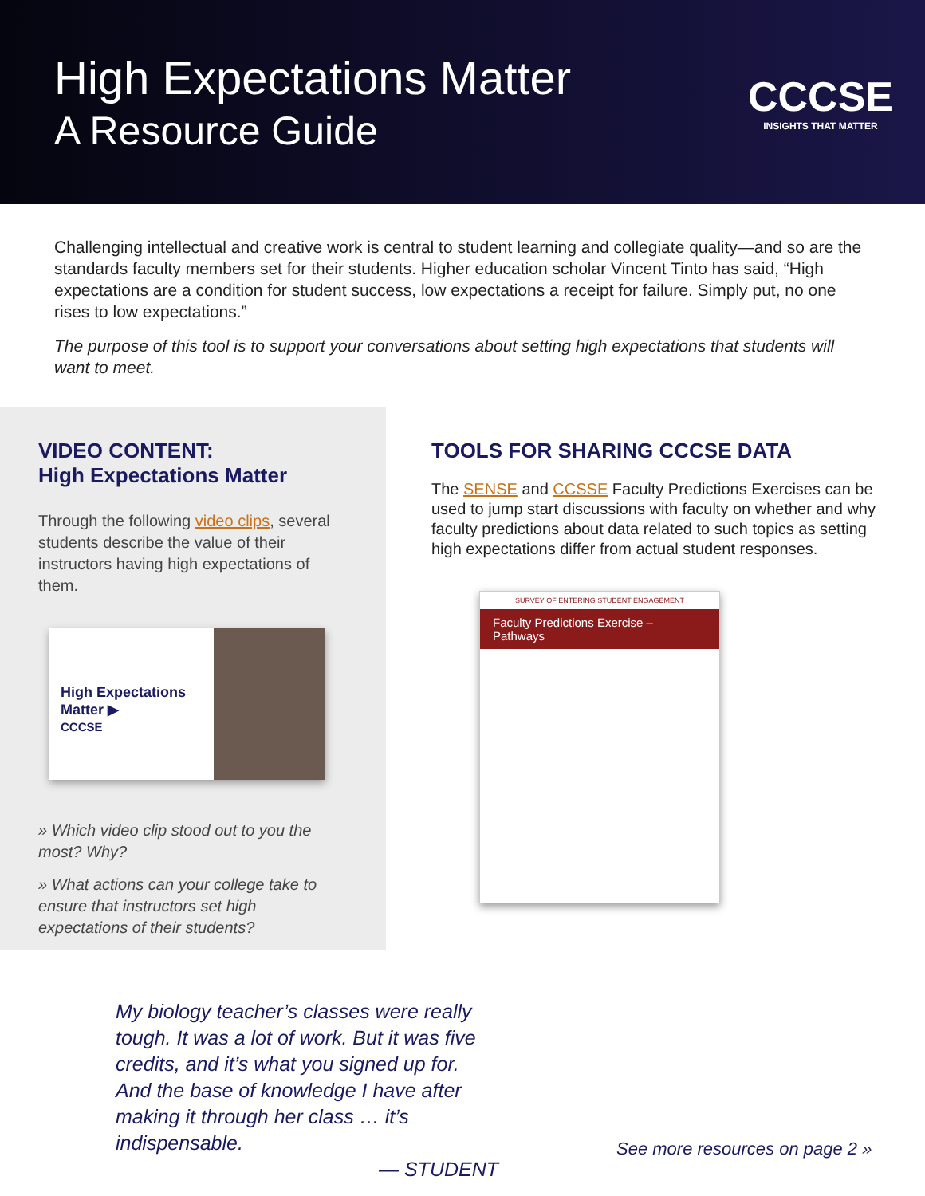High Expectations Matter
A Resource Guide
CCCSE
INSIGHTS THAT MATTER
Challenging intellectual and creative work is central to student learning and collegiate quality—and so are the standards faculty members set for their students. Higher education scholar Vincent Tinto has said, “High expectations are a condition for student success, low expectations a receipt for failure. Simply put, no one rises to low expectations.”
The purpose of this tool is to support your conversations about setting high expectations that students will want to meet.
VIDEO CONTENT:
High Expectations Matter
Through the following video clips, several students describe the value of their instructors having high expectations of them.
High Expectations Matter ▶
CCCSE
» Which video clip stood out to you the most? Why?
» What actions can your college take to ensure that instructors set high expectations of their students?
TOOLS FOR SHARING CCCSE DATA
The SENSE and CCSSE Faculty Predictions Exercises can be used to jump start discussions with faculty on whether and why faculty predictions about data related to such topics as setting high expectations differ from actual student responses.
SURVEY OF ENTERING STUDENT ENGAGEMENT
Faculty Predictions Exercise – Pathways
My biology teacher’s classes were really tough. It was a lot of work. But it was five credits, and it’s what you signed up for. And the base of knowledge I have after making it through her class … it’s indispensable.
— STUDENT
See more resources on page 2 »